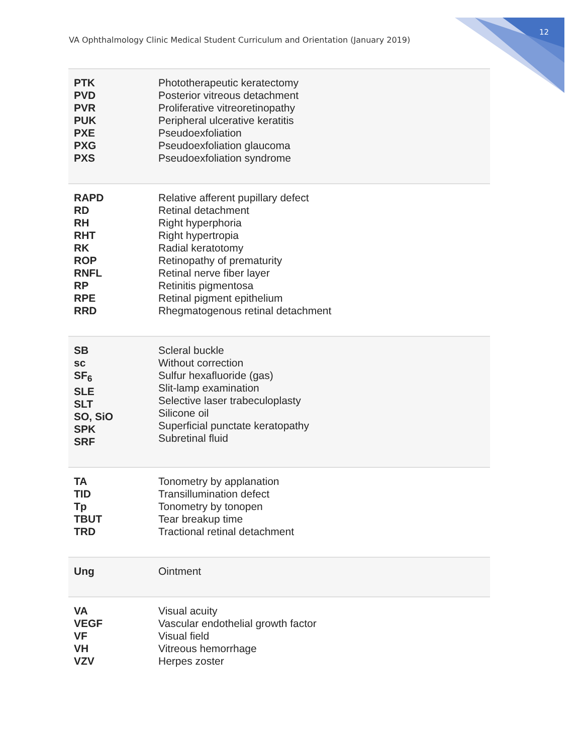12
VA Ophthalmology Clinic Medical Student Curriculum and Orientation (January 2019)
| PTK PVD PVR PUK PXE PXG PXS | Phototherapeutic keratectomy Posterior vitreous detachment Proliferative vitreoretinopathy Peripheral ulcerative keratitis Pseudoexfoliation Pseudoexfoliation glaucoma Pseudoexfoliation syndrome |
| RAPD RD RH RHT RK ROP RNFL RP RPE RRD | Relative afferent pupillary defect Retinal detachment Right hyperphoria Right hypertropia Radial keratotomy Retinopathy of prematurity Retinal nerve fiber layer Retinitis pigmentosa Retinal pigment epithelium Rhegmatogenous retinal detachment |
| SB sc SF<sub>6</sub> SLE SLT SO, SiO SPK SRF | Scleral buckle Without correction Sulfur hexafluoride (gas) Slit-lamp examination Selective laser trabeculoplasty Silicone oil Superficial punctate keratopathy Subretinal fluid |
| TA TID Tp TBUT TRD | Tonometry by applanation Transillumination defect Tonometry by tonopen Tear breakup time Tractional retinal detachment |
| Ung | Ointment |
| VA VEGF VF VH VZV | Visual acuity Vascular endothelial growth factor Visual field Vitreous hemorrhage Herpes zoster |